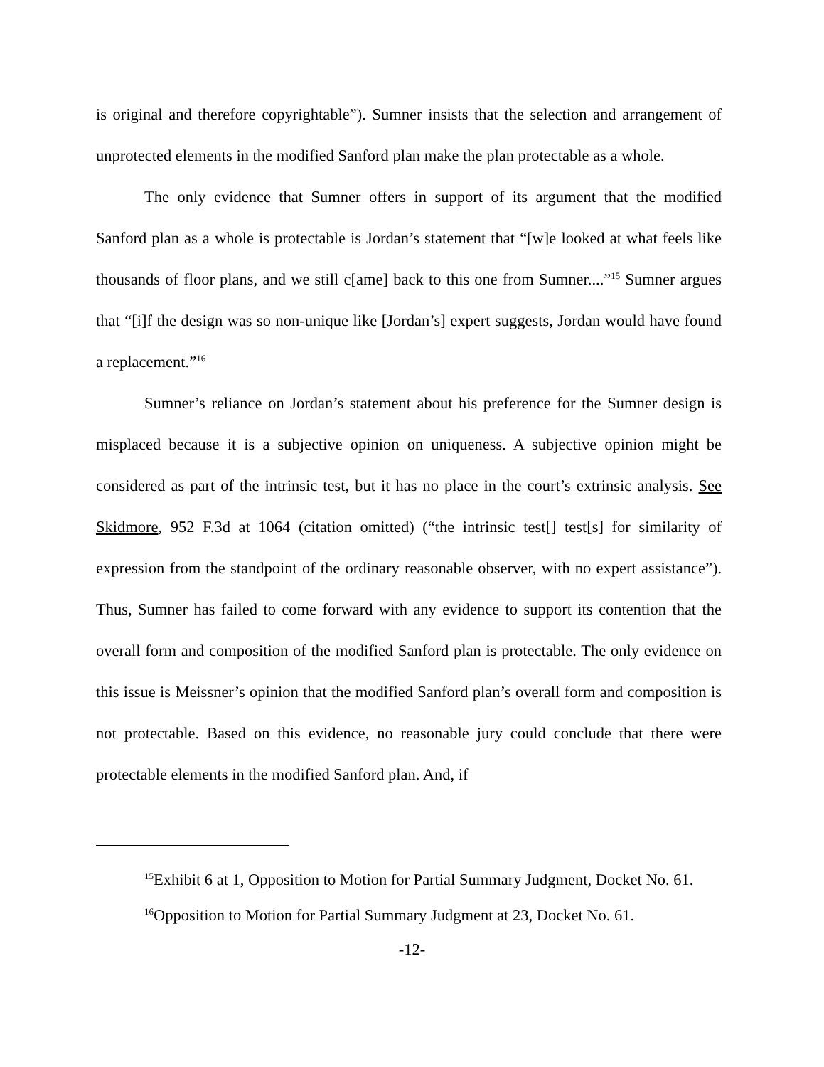is original and therefore copyrightable”). Sumner insists that the selection and arrangement of unprotected elements in the modified Sanford plan make the plan protectable as a whole.
The only evidence that Sumner offers in support of its argument that the modified Sanford plan as a whole is protectable is Jordan’s statement that “[w]e looked at what feels like thousands of floor plans, and we still c[ame] back to this one from Sumner....”<sup>15</sup> Sumner argues that “[i]f the design was so non-unique like [Jordan’s] expert suggests, Jordan would have found a replacement.”<sup>16</sup>
Sumner’s reliance on Jordan’s statement about his preference for the Sumner design is misplaced because it is a subjective opinion on uniqueness. A subjective opinion might be considered as part of the intrinsic test, but it has no place in the court’s extrinsic analysis. See Skidmore, 952 F.3d at 1064 (citation omitted) (“the intrinsic test[] test[s] for similarity of expression from the standpoint of the ordinary reasonable observer, with no expert assistance”). Thus, Sumner has failed to come forward with any evidence to support its contention that the overall form and composition of the modified Sanford plan is protectable. The only evidence on this issue is Meissner’s opinion that the modified Sanford plan’s overall form and composition is not protectable. Based on this evidence, no reasonable jury could conclude that there were protectable elements in the modified Sanford plan. And, if
<sup>15</sup> Exhibit 6 at 1, Opposition to Motion for Partial Summary Judgment, Docket No. 61.
<sup>16</sup> Opposition to Motion for Partial Summary Judgment at 23, Docket No. 61.
-12-